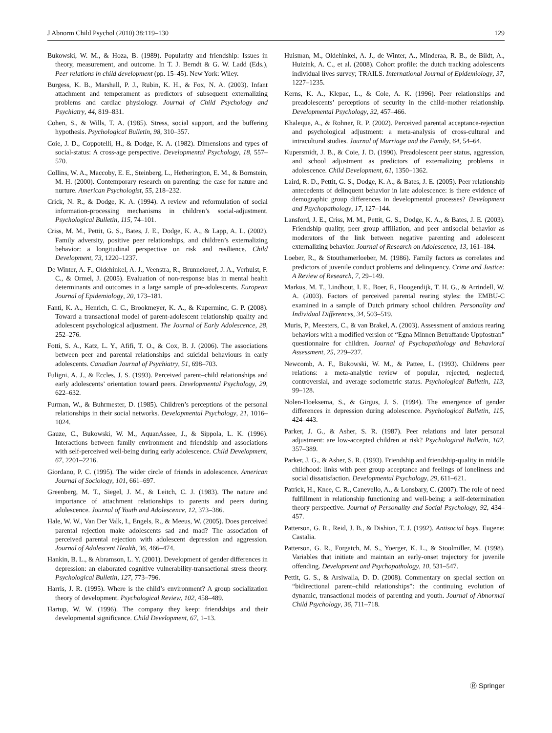J Abnorm Child Psychol (2010) 38:119–130 129
Bukowski, W. M., & Hoza, B. (1989). Popularity and friendship: Issues in theory, measurement, and outcome. In T. J. Berndt & G. W. Ladd (Eds.), Peer relations in child development (pp. 15–45). New York: Wiley.
Burgess, K. B., Marshall, P. J., Rubin, K. H., & Fox, N. A. (2003). Infant attachment and temperament as predictors of subsequent externalizing problems and cardiac physiology. Journal of Child Psychology and Psychiatry, 44, 819–831.
Cohen, S., & Wills, T. A. (1985). Stress, social support, and the buffering hypothesis. Psychological Bulletin, 98, 310–357.
Coie, J. D., Coppotelli, H., & Dodge, K. A. (1982). Dimensions and types of social-status: A cross-age perspective. Developmental Psychology, 18, 557–570.
Collins, W. A., Maccoby, E. E., Steinberg, L., Hetherington, E. M., & Bornstein, M. H. (2000). Contemporary research on parenting: the case for nature and nurture. American Psychologist, 55, 218–232.
Crick, N. R., & Dodge, K. A. (1994). A review and reformulation of social information-processing mechanisms in children’s social-adjustment. Psychological Bulletin, 115, 74–101.
Criss, M. M., Pettit, G. S., Bates, J. E., Dodge, K. A., & Lapp, A. L. (2002). Family adversity, positive peer relationships, and children’s externalizing behavior: a longitudinal perspective on risk and resilience. Child Development, 73, 1220–1237.
De Winter, A. F., Oldehinkel, A. J., Veenstra, R., Brunnekreef, J. A., Verhulst, F. C., & Ormel, J. (2005). Evaluation of non-response bias in mental health determinants and outcomes in a large sample of pre-adolescents. European Journal of Epidemiology, 20, 173–181.
Fanti, K. A., Henrich, C. C., Brookmeyer, K. A., & Kuperminc, G. P. (2008). Toward a transactional model of parent-adolescent relationship quality and adolescent psychological adjustment. The Journal of Early Adolescence, 28, 252–276.
Fotti, S. A., Katz, L. Y., Afifi, T. O., & Cox, B. J. (2006). The associations between peer and parental relationships and suicidal behaviours in early adolescents. Canadian Journal of Psychiatry, 51, 698–703.
Fuligni, A. J., & Eccles, J. S. (1993). Perceived parent–child relationships and early adolescents’ orientation toward peers. Developmental Psychology, 29, 622–632.
Furman, W., & Buhrmester, D. (1985). Children’s perceptions of the personal relationships in their social networks. Developmental Psychology, 21, 1016–1024.
Gauze, C., Bukowski, W. M., AquanAssee, J., & Sippola, L. K. (1996). Interactions between family environment and friendship and associations with self-perceived well-being during early adolescence. Child Development, 67, 2201–2216.
Giordano, P. C. (1995). The wider circle of friends in adolescence. American Journal of Sociology, 101, 661–697.
Greenberg, M. T., Siegel, J. M., & Leitch, C. J. (1983). The nature and importance of attachment relationships to parents and peers during adolescence. Journal of Youth and Adolescence, 12, 373–386.
Hale, W. W., Van Der Valk, I., Engels, R., & Meeus, W. (2005). Does perceived parental rejection make adolescents sad and mad? The association of perceived parental rejection with adolescent depression and aggression. Journal of Adolescent Health, 36, 466–474.
Hankin, B. L., & Abramson, L. Y. (2001). Development of gender differences in depression: an elaborated cognitive vulnerability-transactional stress theory. Psychological Bulletin, 127, 773–796.
Harris, J. R. (1995). Where is the child’s environment? A group socialization theory of development. Psychological Review, 102, 458–489.
Hartup, W. W. (1996). The company they keep: friendships and their developmental significance. Child Development, 67, 1–13.
Huisman, M., Oldehinkel, A. J., de Winter, A., Minderaa, R. B., de Bildt, A., Huizink, A. C., et al. (2008). Cohort profile: the dutch tracking adolescents individual lives survey; TRAILS. International Journal of Epidemiology, 37, 1227–1235.
Kerns, K. A., Klepac, L., & Cole, A. K. (1996). Peer relationships and preadolescents’ perceptions of security in the child–mother relationship. Developmental Psychology, 32, 457–466.
Khaleque, A., & Rohner, R. P. (2002). Perceived parental acceptance-rejection and psychological adjustment: a meta-analysis of cross-cultural and intracultural studies. Journal of Marriage and the Family, 64, 54–64.
Kupersmidt, J. B., & Coie, J. D. (1990). Preadolescent peer status, aggression, and school adjustment as predictors of externalizing problems in adolescence. Child Development, 61, 1350–1362.
Laird, R. D., Pettit, G. S., Dodge, K. A., & Bates, J. E. (2005). Peer relationship antecedents of delinquent behavior in late adolescence: is there evidence of demographic group differences in developmental processes? Development and Psychopathology, 17, 127–144.
Lansford, J. E., Criss, M. M., Pettit, G. S., Dodge, K. A., & Bates, J. E. (2003). Friendship quality, peer group affiliation, and peer antisocial behavior as moderators of the link between negative parenting and adolescent externalizing behavior. Journal of Research on Adolescence, 13, 161–184.
Loeber, R., & Stouthamerloeber, M. (1986). Family factors as correlates and predictors of juvenile conduct problems and delinquency. Crime and Justice: A Review of Research, 7, 29–149.
Markus, M. T., Lindhout, I. E., Boer, F., Hoogendijk, T. H. G., & Arrindell, W. A. (2003). Factors of perceived parental rearing styles: the EMBU-C examined in a sample of Dutch primary school children. Personality and Individual Differences, 34, 503–519.
Muris, P., Meesters, C., & van Brakel, A. (2003). Assessment of anxious rearing behaviors with a modified version of “Egna Minnen Betraffande Uppfostran” questionnaire for children. Journal of Psychopathology and Behavioral Assessment, 25, 229–237.
Newcomb, A. F., Bukowski, W. M., & Pattee, L. (1993). Childrens peer relations: a meta-analytic review of popular, rejected, neglected, controversial, and average sociometric status. Psychological Bulletin, 113, 99–128.
Nolen-Hoeksema, S., & Girgus, J. S. (1994). The emergence of gender differences in depression during adolescence. Psychological Bulletin, 115, 424–443.
Parker, J. G., & Asher, S. R. (1987). Peer relations and later personal adjustment: are low-accepted children at risk? Psychological Bulletin, 102, 357–389.
Parker, J. G., & Asher, S. R. (1993). Friendship and friendship-quality in middle childhood: links with peer group acceptance and feelings of loneliness and social dissatisfaction. Developmental Psychology, 29, 611–621.
Patrick, H., Knee, C. R., Canevello, A., & Lonsbary, C. (2007). The role of need fulfillment in relationship functioning and well-being: a self-determination theory perspective. Journal of Personality and Social Psychology, 92, 434–457.
Patterson, G. R., Reid, J. B., & Dishion, T. J. (1992). Antisocial boys. Eugene: Castalia.
Patterson, G. R., Forgatch, M. S., Yoerger, K. L., & Stoolmiller, M. (1998). Variables that initiate and maintain an early-onset trajectory for juvenile offending. Development and Psychopathology, 10, 531–547.
Pettit, G. S., & Arsiwalla, D. D. (2008). Commentary on special section on “bidirectional parent–child relationships”: the continuing evolution of dynamic, transactional models of parenting and youth. Journal of Abnormal Child Psychology, 36, 711–718.
Ⓡ Springer